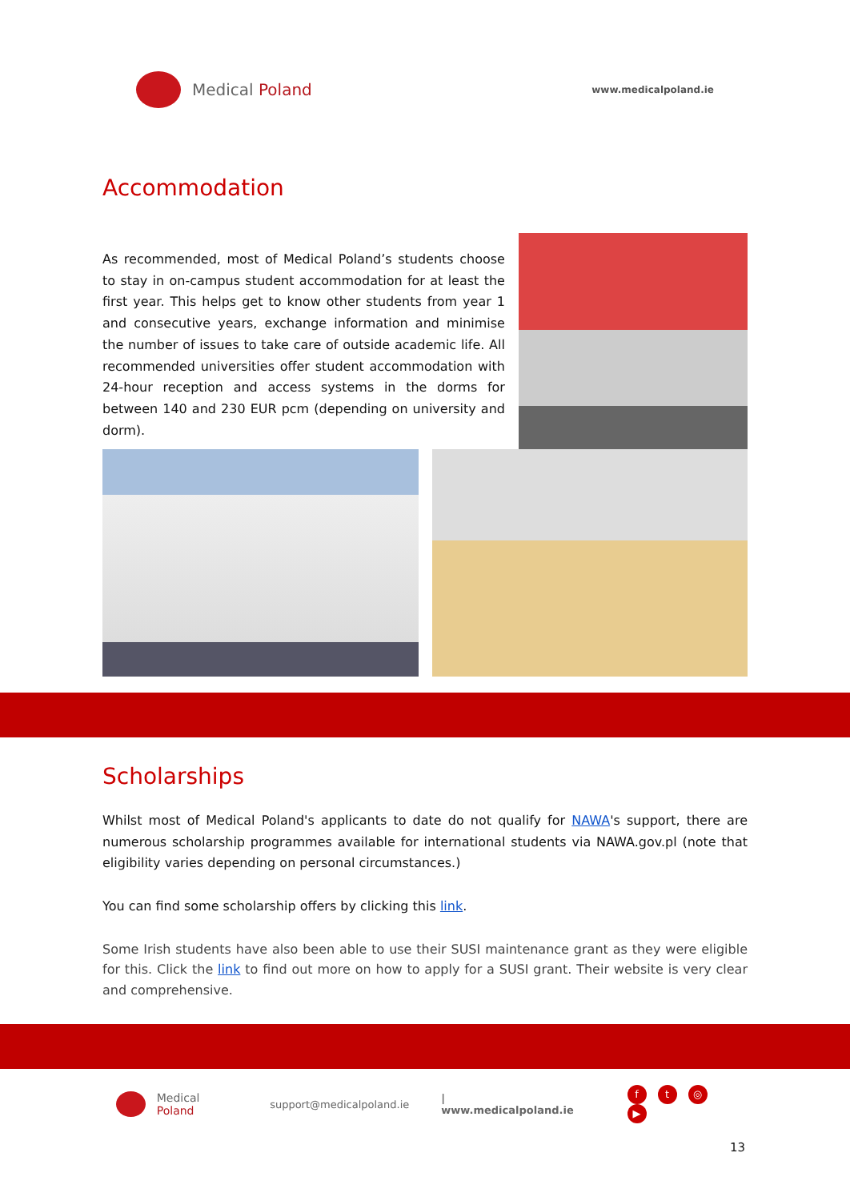Medical Poland
www.medicalpoland.ie
Accommodation
As recommended, most of Medical Poland’s students choose to stay in on-campus student accommodation for at least the first year. This helps get to know other students from year 1 and consecutive years, exchange information and minimise the number of issues to take care of outside academic life. All recommended universities offer student accommodation with 24-hour reception and access systems in the dorms for between 140 and 230 EUR pcm (depending on university and dorm).
Scholarships
Whilst most of Medical Poland's applicants to date do not qualify for NAWA's support, there are numerous scholarship programmes available for international students via NAWA.gov.pl (note that eligibility varies depending on personal circumstances.)
You can find some scholarship offers by clicking this link.
Some Irish students have also been able to use their SUSI maintenance grant as they were eligible for this. Click the link to find out more on how to apply for a SUSI grant. Their website is very clear and comprehensive.
Medical Poland support@medicalpoland.ie | www.medicalpoland.ie
ft ◎ ▶
13